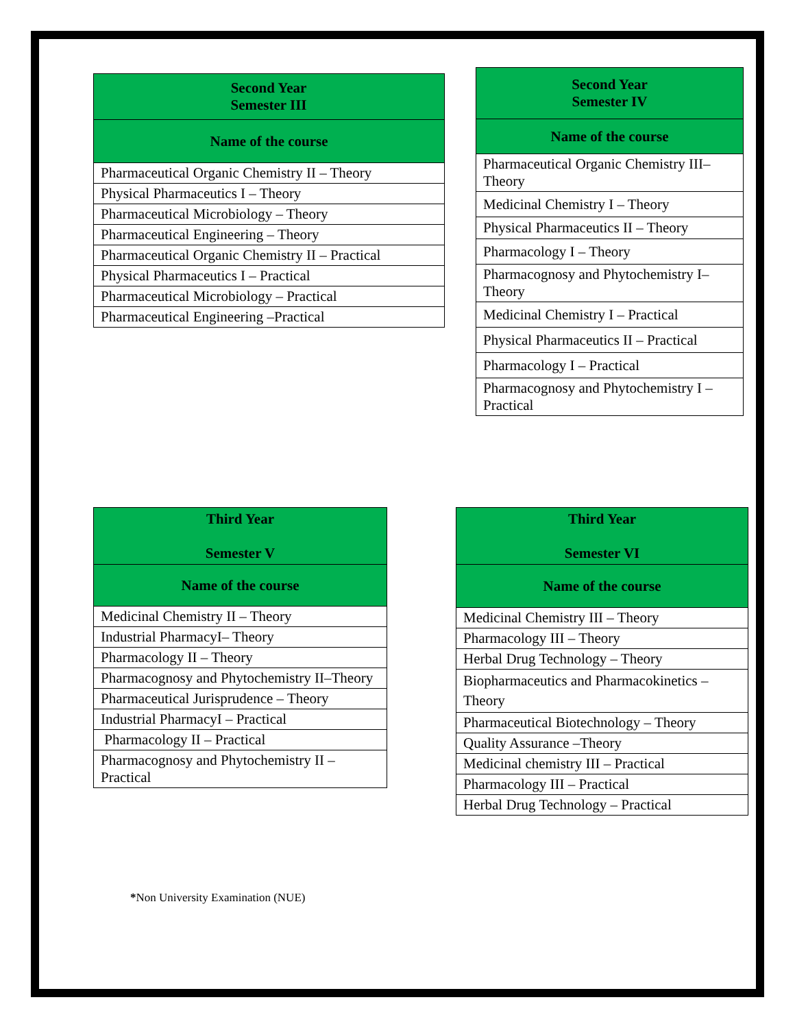| Second Year Semester III |
| --- |
| Name of the course |
| Pharmaceutical Organic Chemistry II – Theory |
| Physical Pharmaceutics I – Theory |
| Pharmaceutical Microbiology – Theory |
| Pharmaceutical Engineering – Theory |
| Pharmaceutical Organic Chemistry II – Practical |
| Physical Pharmaceutics I – Practical |
| Pharmaceutical Microbiology – Practical |
| Pharmaceutical Engineering –Practical |
| Second Year Semester IV |
| --- |
| Name of the course |
| Pharmaceutical Organic Chemistry III–Theory |
| Medicinal Chemistry I – Theory |
| Physical Pharmaceutics II – Theory |
| Pharmacology I – Theory |
| Pharmacognosy and Phytochemistry I–Theory |
| Medicinal Chemistry I – Practical |
| Physical Pharmaceutics II – Practical |
| Pharmacology I – Practical |
| Pharmacognosy and Phytochemistry I – Practical |
| Third Year Semester V |
| --- |
| Name of the course |
| Medicinal Chemistry II – Theory |
| Industrial PharmacyI– Theory |
| Pharmacology II – Theory |
| Pharmacognosy and Phytochemistry II–Theory |
| Pharmaceutical Jurisprudence – Theory |
| Industrial PharmacyI – Practical |
| Pharmacology II – Practical |
| Pharmacognosy and Phytochemistry II – Practical |
| Third Year Semester VI |
| --- |
| Name of the course |
| Medicinal Chemistry III – Theory |
| Pharmacology III – Theory |
| Herbal Drug Technology – Theory |
| Biopharmaceutics and Pharmacokinetics – Theory |
| Pharmaceutical Biotechnology – Theory |
| Quality Assurance –Theory |
| Medicinal chemistry III – Practical |
| Pharmacology III – Practical |
| Herbal Drug Technology – Practical |
*Non University Examination (NUE)